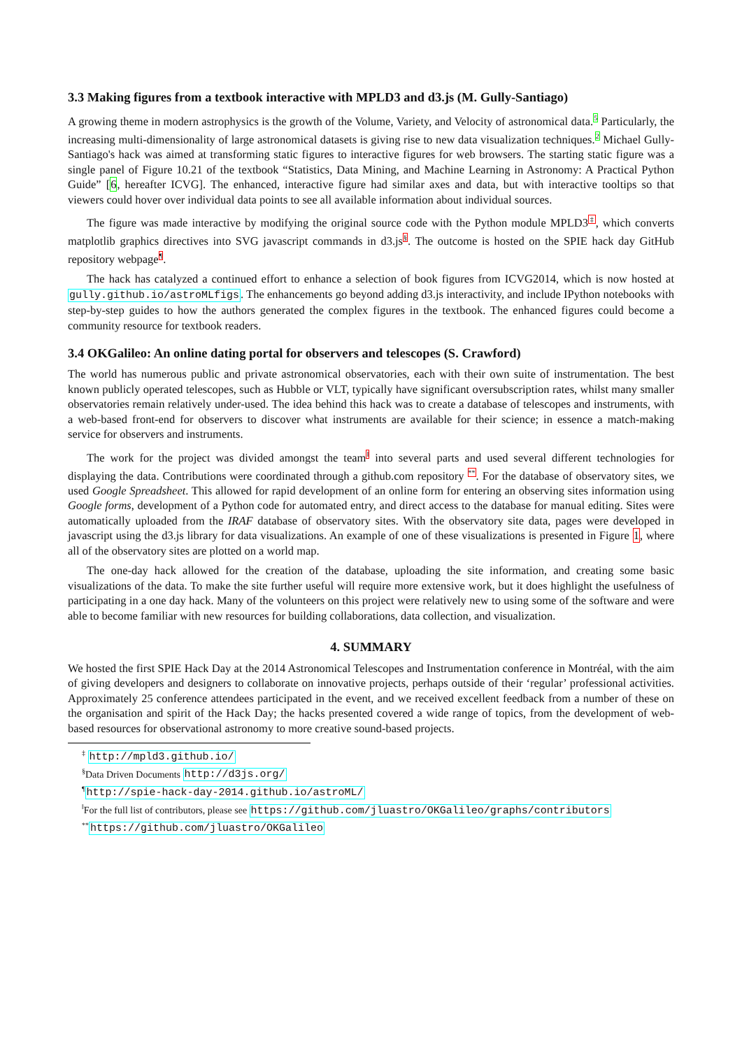3.3 Making figures from a textbook interactive with MPLD3 and d3.js (M. Gully-Santiago)
A growing theme in modern astrophysics is the growth of the Volume, Variety, and Velocity of astronomical data.<sup>5</sup> Particularly, the increasing multi-dimensionality of large astronomical datasets is giving rise to new data visualization techniques.<sup>2</sup> Michael Gully-Santiago's hack was aimed at transforming static figures to interactive figures for web browsers. The starting static figure was a single panel of Figure 10.21 of the textbook “Statistics, Data Mining, and Machine Learning in Astronomy: A Practical Python Guide” [6, hereafter ICVG]. The enhanced, interactive figure had similar axes and data, but with interactive tooltips so that viewers could hover over individual data points to see all available information about individual sources.
The figure was made interactive by modifying the original source code with the Python module MPLD3<sup>‡</sup>, which converts matplotlib graphics directives into SVG javascript commands in d3.js<sup>§</sup>. The outcome is hosted on the SPIE hack day GitHub repository webpage<sup>¶</sup>.
The hack has catalyzed a continued effort to enhance a selection of book figures from ICVG2014, which is now hosted at gully.github.io/astroMLfigs. The enhancements go beyond adding d3.js interactivity, and include IPython notebooks with step-by-step guides to how the authors generated the complex figures in the textbook. The enhanced figures could become a community resource for textbook readers.
3.4 OKGalileo: An online dating portal for observers and telescopes (S. Crawford)
The world has numerous public and private astronomical observatories, each with their own suite of instrumentation. The best known publicly operated telescopes, such as Hubble or VLT, typically have significant oversubscription rates, whilst many smaller observatories remain relatively under-used. The idea behind this hack was to create a database of telescopes and instruments, with a web-based front-end for observers to discover what instruments are available for their science; in essence a match-making service for observers and instruments.
The work for the project was divided amongst the team<sup>‖</sup> into several parts and used several different technologies for displaying the data. Contributions were coordinated through a github.com repository <sup>**</sup>. For the database of observatory sites, we used Google Spreadsheet. This allowed for rapid development of an online form for entering an observing sites information using Google forms, development of a Python code for automated entry, and direct access to the database for manual editing. Sites were automatically uploaded from the IRAF database of observatory sites. With the observatory site data, pages were developed in javascript using the d3.js library for data visualizations. An example of one of these visualizations is presented in Figure 1, where all of the observatory sites are plotted on a world map.
The one-day hack allowed for the creation of the database, uploading the site information, and creating some basic visualizations of the data. To make the site further useful will require more extensive work, but it does highlight the usefulness of participating in a one day hack. Many of the volunteers on this project were relatively new to using some of the software and were able to become familiar with new resources for building collaborations, data collection, and visualization.
4. SUMMARY
We hosted the first SPIE Hack Day at the 2014 Astronomical Telescopes and Instrumentation conference in Montréal, with the aim of giving developers and designers to collaborate on innovative projects, perhaps outside of their ‘regular’ professional activities. Approximately 25 conference attendees participated in the event, and we received excellent feedback from a number of these on the organisation and spirit of the Hack Day; the hacks presented covered a wide range of topics, from the development of web-based resources for observational astronomy to more creative sound-based projects.
<sup>‡</sup> http://mpld3.github.io/
<sup>§</sup> Data Driven Documents http://d3js.org/
<sup>¶</sup> http://spie-hack-day-2014.github.io/astroML/
<sup>‖</sup> For the full list of contributors, please see https://github.com/jluastro/OKGalileo/graphs/contributors
<sup>**</sup> https://github.com/jluastro/OKGalileo